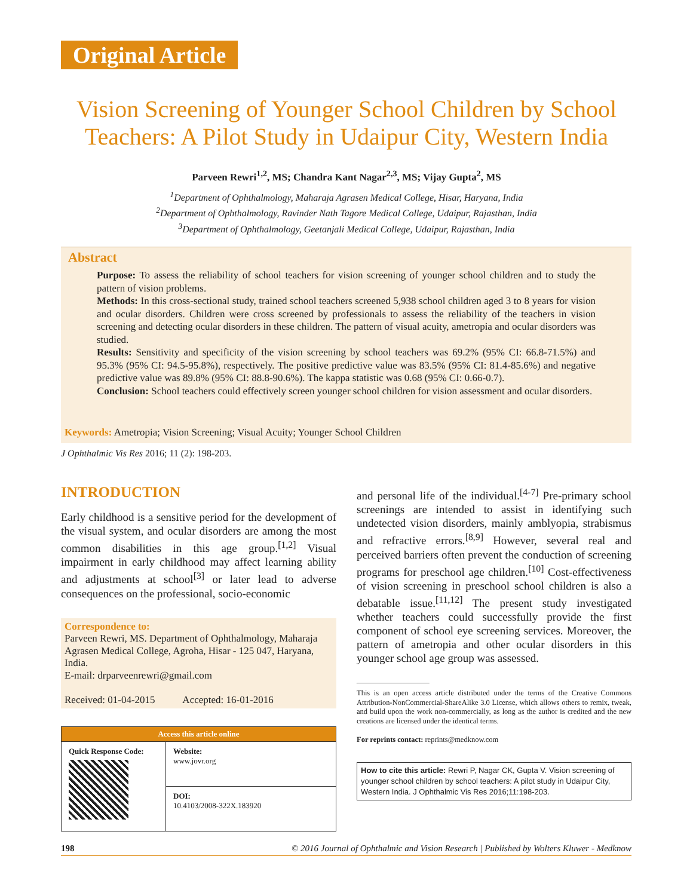Original Article
Vision Screening of Younger School Children by School Teachers: A Pilot Study in Udaipur City, Western India
Parveen Rewri<sup>1,2</sup>, MS; Chandra Kant Nagar<sup>2,3</sup>, MS; Vijay Gupta<sup>2</sup>, MS
<sup>1</sup> Department of Ophthalmology, Maharaja Agrasen Medical College, Hisar, Haryana, India
<sup>2</sup> Department of Ophthalmology, Ravinder Nath Tagore Medical College, Udaipur, Rajasthan, India
<sup>3</sup> Department of Ophthalmology, Geetanjali Medical College, Udaipur, Rajasthan, India
Abstract
Purpose: To assess the reliability of school teachers for vision screening of younger school children and to study the pattern of vision problems.
Methods: In this cross-sectional study, trained school teachers screened 5,938 school children aged 3 to 8 years for vision and ocular disorders. Children were cross screened by professionals to assess the reliability of the teachers in vision screening and detecting ocular disorders in these children. The pattern of visual acuity, ametropia and ocular disorders was studied.
Results: Sensitivity and specificity of the vision screening by school teachers was 69.2% (95% CI: 66.8-71.5%) and 95.3% (95% CI: 94.5-95.8%), respectively. The positive predictive value was 83.5% (95% CI: 81.4-85.6%) and negative predictive value was 89.8% (95% CI: 88.8-90.6%). The kappa statistic was 0.68 (95% CI: 0.66-0.7).
Conclusion: School teachers could effectively screen younger school children for vision assessment and ocular disorders.
Keywords: Ametropia; Vision Screening; Visual Acuity; Younger School Children
J Ophthalmic Vis Res 2016; 11 (2): 198-203.
INTRODUCTION
Early childhood is a sensitive period for the development of the visual system, and ocular disorders are among the most common disabilities in this age group.<sup>[1,2]</sup> Visual impairment in early childhood may affect learning ability and adjustments at school<sup>[3]</sup> or later lead to adverse consequences on the professional, socio-economic
Correspondence to:
Parveen Rewri, MS. Department of Ophthalmology, Maharaja Agrasen Medical College, Agroha, Hisar - 125 047, Haryana, India.
E-mail: drparveenrewri@gmail.com
Received: 01-04-2015 Accepted: 16-01-2016
| Access this article online | |
| --- | --- |
| Quick Response Code: | Website: www.jovr.org |
| | DOI: 10.4103/2008-322X.183920 |
and personal life of the individual.<sup>[4-7]</sup> Pre-primary school screenings are intended to assist in identifying such undetected vision disorders, mainly amblyopia, strabismus and refractive errors.<sup>[8,9]</sup> However, several real and perceived barriers often prevent the conduction of screening programs for preschool age children.<sup>[10]</sup> Cost-effectiveness of vision screening in preschool school children is also a debatable issue.<sup>[11,12]</sup> The present study investigated whether teachers could successfully provide the first component of school eye screening services. Moreover, the pattern of ametropia and other ocular disorders in this younger school age group was assessed.
This is an open access article distributed under the terms of the Creative Commons Attribution-NonCommercial-ShareAlike 3.0 License, which allows others to remix, tweak, and build upon the work non-commercially, as long as the author is credited and the new creations are licensed under the identical terms.
For reprints contact: reprints@medknow.com
How to cite this article: Rewri P, Nagar CK, Gupta V. Vision screening of younger school children by school teachers: A pilot study in Udaipur City, Western India. J Ophthalmic Vis Res 2016;11:198-203.
198 © 2016 Journal of Ophthalmic and Vision Research | Published by Wolters Kluwer - Medknow